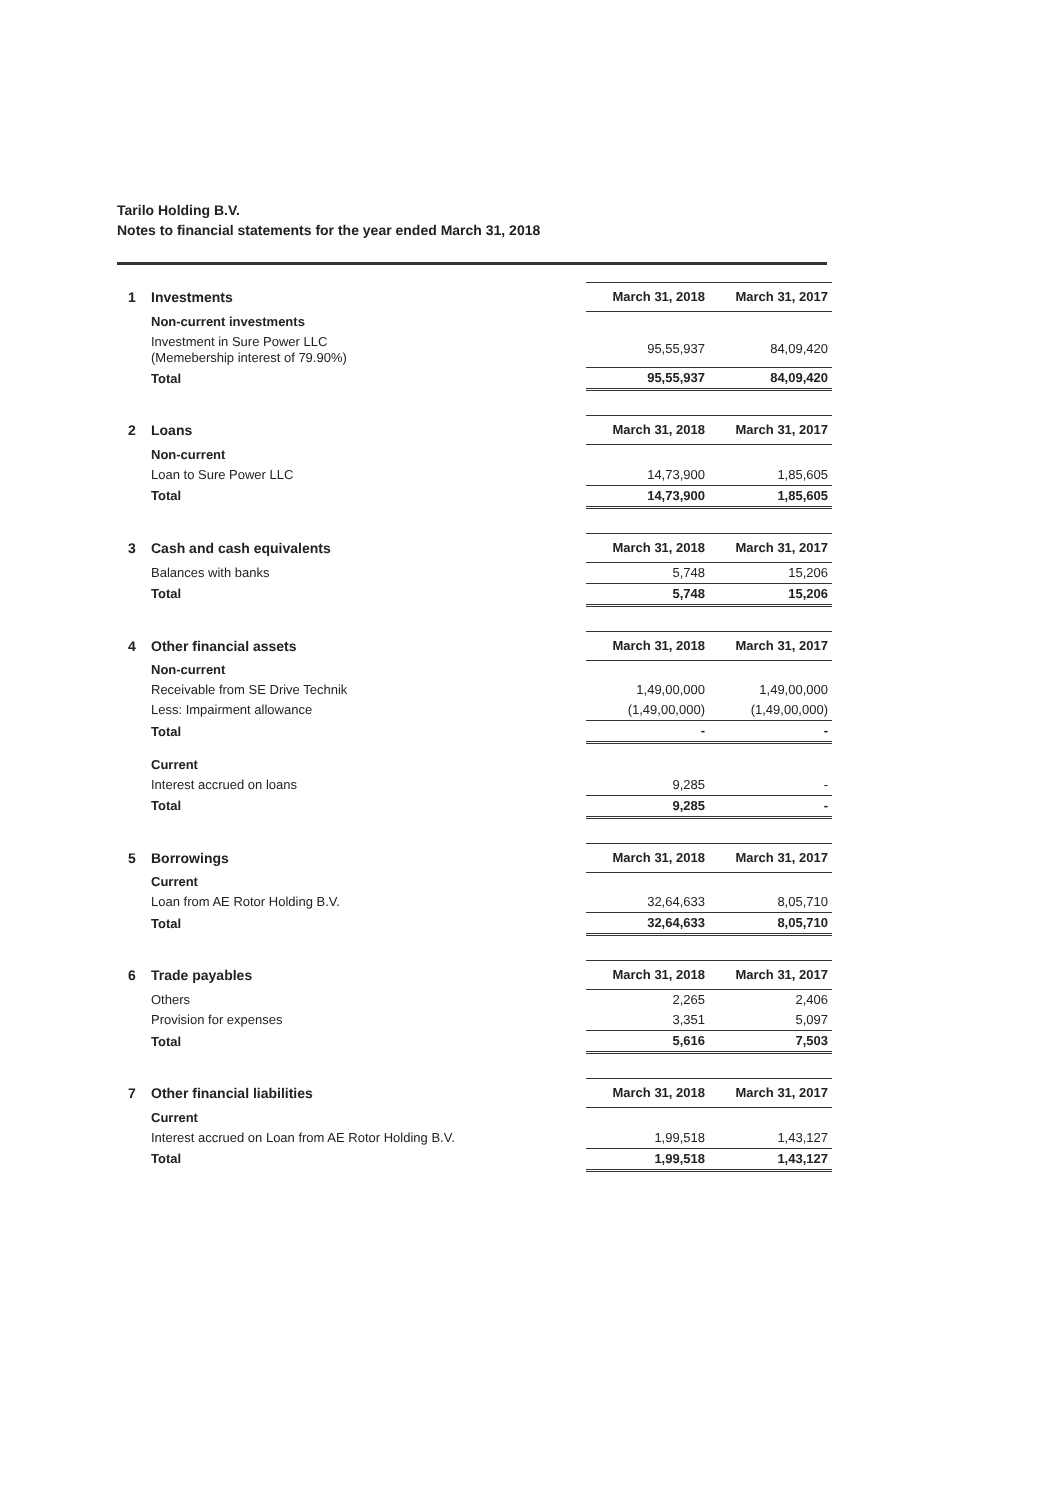Tarilo Holding B.V.
Notes to financial statements for the year ended March 31, 2018
| 1 | Investments | March 31, 2018 | March 31, 2017 |
| | Non-current investments | | |
| | Investment in Sure Power LLC (Memebership interest of 79.90%) | 95,55,937 | 84,09,420 |
| | Total | 95,55,937 | 84,09,420 |
| 2 | Loans | March 31, 2018 | March 31, 2017 |
| | Non-current | | |
| | Loan to Sure Power LLC | 14,73,900 | 1,85,605 |
| | Total | 14,73,900 | 1,85,605 |
| 3 | Cash and cash equivalents | March 31, 2018 | March 31, 2017 |
| | Balances with banks | 5,748 | 15,206 |
| | Total | 5,748 | 15,206 |
| 4 | Other financial assets | March 31, 2018 | March 31, 2017 |
| | Non-current | | |
| | Receivable from SE Drive Technik | 1,49,00,000 | 1,49,00,000 |
| | Less: Impairment allowance | (1,49,00,000) | (1,49,00,000) |
| | Total | - | - |
| | Current | | |
| | Interest accrued on loans | 9,285 | - |
| | Total | 9,285 | - |
| 5 | Borrowings | March 31, 2018 | March 31, 2017 |
| | Current | | |
| | Loan from AE Rotor Holding B.V. | 32,64,633 | 8,05,710 |
| | Total | 32,64,633 | 8,05,710 |
| 6 | Trade payables | March 31, 2018 | March 31, 2017 |
| | Others | 2,265 | 2,406 |
| | Provision for expenses | 3,351 | 5,097 |
| | Total | 5,616 | 7,503 |
| 7 | Other financial liabilities | March 31, 2018 | March 31, 2017 |
| | Current | | |
| | Interest accrued on Loan from AE Rotor Holding B.V. | 1,99,518 | 1,43,127 |
| | Total | 1,99,518 | 1,43,127 |